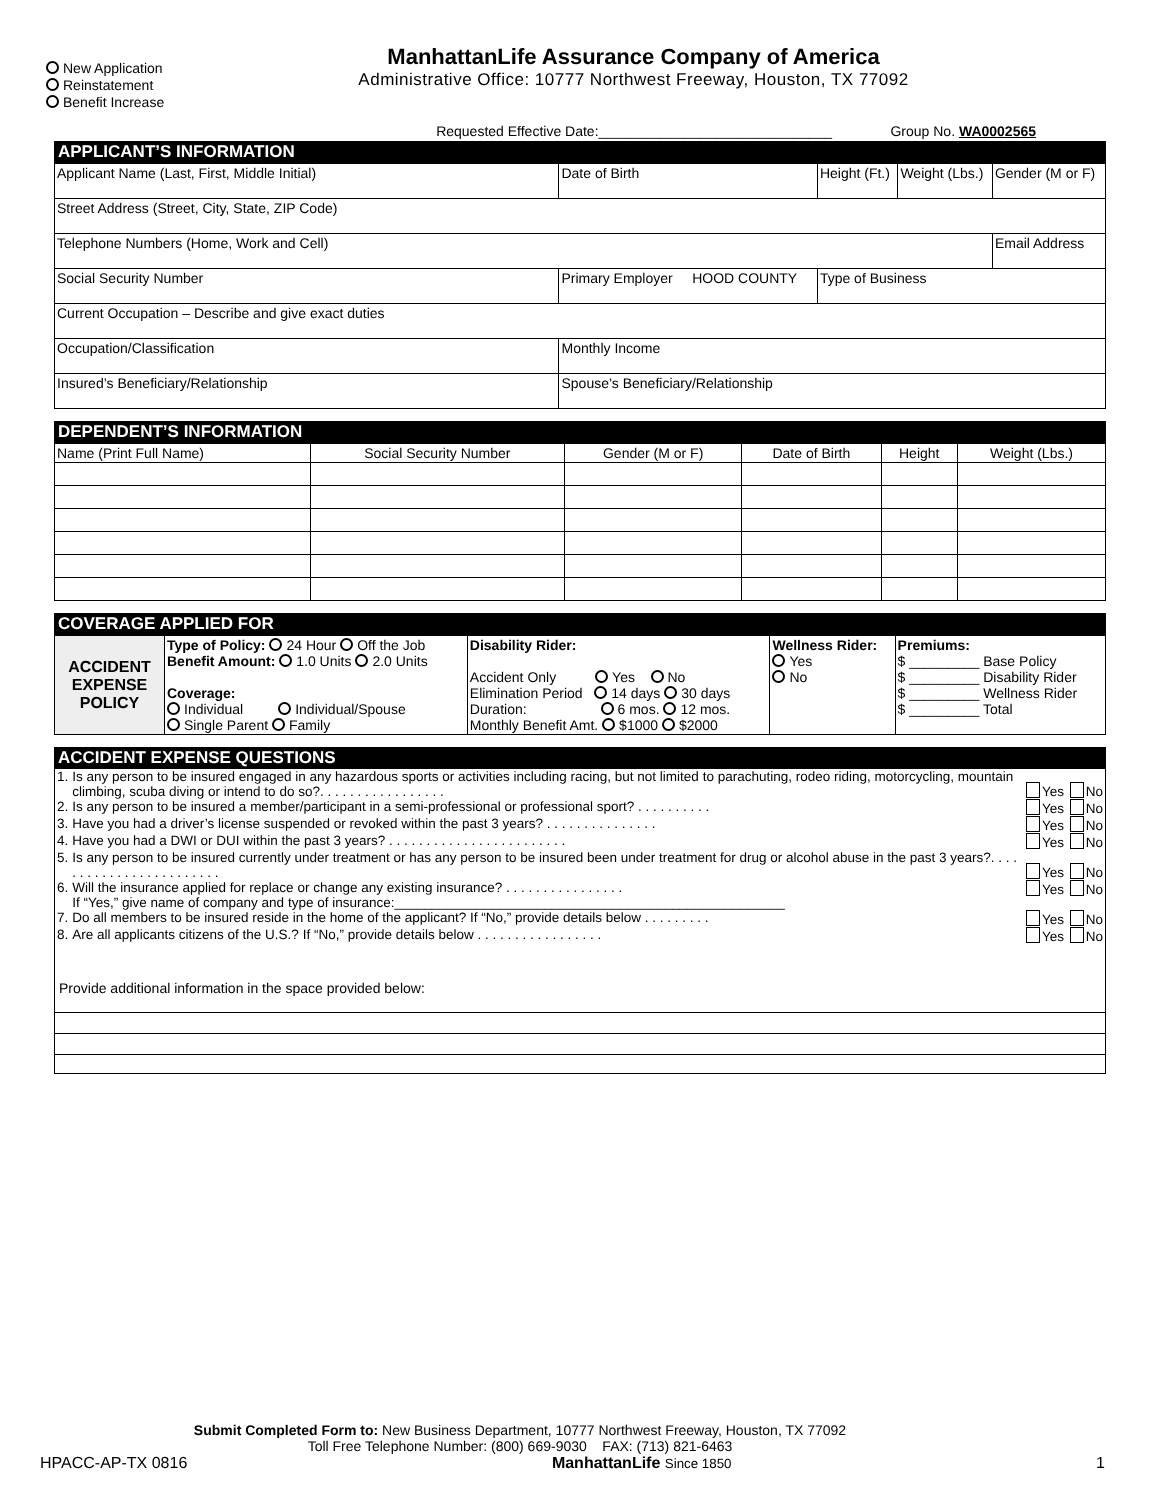New Application
Reinstatement
Benefit Increase
ManhattanLife Assurance Company of America
Administrative Office: 10777 Northwest Freeway, Houston, TX 77092
Requested Effective Date:______________________________ Group No. WA0002565
APPLICANT’S INFORMATION
| Applicant Name (Last, First, Middle Initial) | | Date of Birth | Height (Ft.) | Weight (Lbs.) | Gender (M or F) |
| Street Address (Street, City, State, ZIP Code) | | | | | |
| Telephone Numbers (Home, Work and Cell) | | | | | Email Address |
| Social Security Number | Primary Employer HOOD COUNTY | | Type of Business | | |
| Current Occupation – Describe and give exact duties | | | | | |
| Occupation/Classification | | Monthly Income | | | |
| Insured’s Beneficiary/Relationship | | Spouse’s Beneficiary/Relationship | | | |
DEPENDENT’S INFORMATION
| Name (Print Full Name) | Social Security Number | Gender (M or F) | Date of Birth | Height | Weight (Lbs.) |
| --- | --- | --- | --- | --- | --- |
COVERAGE APPLIED FOR
| ACCIDENT EXPENSE POLICY | Type of Policy: 24 Hour Off the Job Benefit Amount: 1.0 Units 2.0 Units Coverage: Individual Individual/Spouse Single Parent Family | Disability Rider: Accident Only Yes No Elimination Period 14 days 30 days Duration: 6 mos. 12 mos. Monthly Benefit Amt. $1000 $2000 | Wellness Rider: Yes No | Premiums: $ _________ Base Policy $ _________ Disability Rider $ _________ Wellness Rider $ _________ Total |
ACCIDENT EXPENSE QUESTIONS
| 1. | Is any person to be insured engaged in any hazardous sports or activities including racing, but not limited to parachuting, rodeo riding, motorcycling, mountain climbing, scuba diving or intend to do so?. . . . . . . . . . . . . . . . . | Yes No |
| 2. | Is any person to be insured a member/participant in a semi-professional or professional sport? . . . . . . . . . . | Yes No |
| 3. | Have you had a driver’s license suspended or revoked within the past 3 years? . . . . . . . . . . . . . . . | Yes No |
| 4. | Have you had a DWI or DUI within the past 3 years? . . . . . . . . . . . . . . . . . . . . . . . . | Yes No |
| 5. | Is any person to be insured currently under treatment or has any person to be insured been under treatment for drug or alcohol abuse in the past 3 years?. . . . . . . . . . . . . . . . . . . . . . . . | Yes No |
| 6. | Will the insurance applied for replace or change any existing insurance? . . . . . . . . . . . . . . . . If “Yes,” give name of company and type of insurance:____________________________________________________ | Yes No |
| 7. | Do all members to be insured reside in the home of the applicant? If “No,” provide details below . . . . . . . . . | Yes No |
| 8. | Are all applicants citizens of the U.S.? If “No,” provide details below . . . . . . . . . . . . . . . . . | Yes No |
Provide additional information in the space provided below:
Submit Completed Form to: New Business Department, 10777 Northwest Freeway, Houston, TX 77092
Toll Free Telephone Number: (800) 669-9030 FAX: (713) 821-6463
HPACC-AP-TX 0816 ManhattanLife Since 1850 1